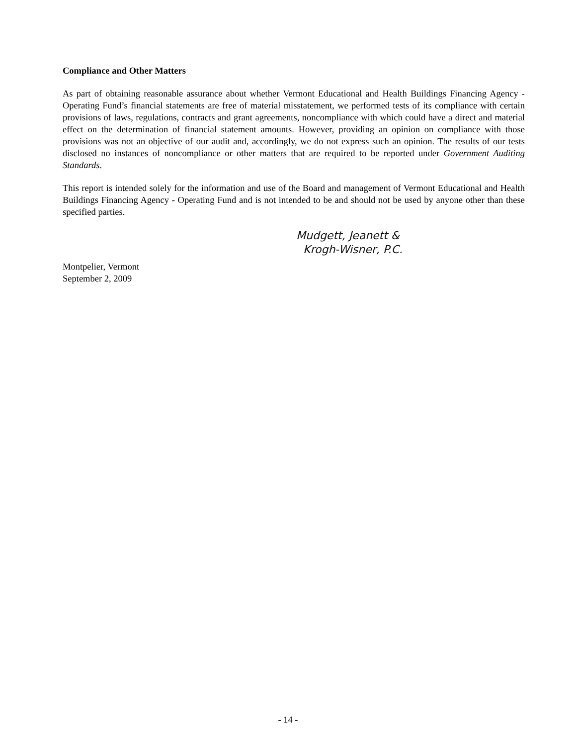Compliance and Other Matters
As part of obtaining reasonable assurance about whether Vermont Educational and Health Buildings Financing Agency - Operating Fund’s financial statements are free of material misstatement, we performed tests of its compliance with certain provisions of laws, regulations, contracts and grant agreements, noncompliance with which could have a direct and material effect on the determination of financial statement amounts. However, providing an opinion on compliance with those provisions was not an objective of our audit and, accordingly, we do not express such an opinion. The results of our tests disclosed no instances of noncompliance or other matters that are required to be reported under Government Auditing Standards.
This report is intended solely for the information and use of the Board and management of Vermont Educational and Health Buildings Financing Agency - Operating Fund and is not intended to be and should not be used by anyone other than these specified parties.
Mudgett, Jeanett &
Krogh-Wisner, P.C.
Montpelier, Vermont
September 2, 2009
- 14 -